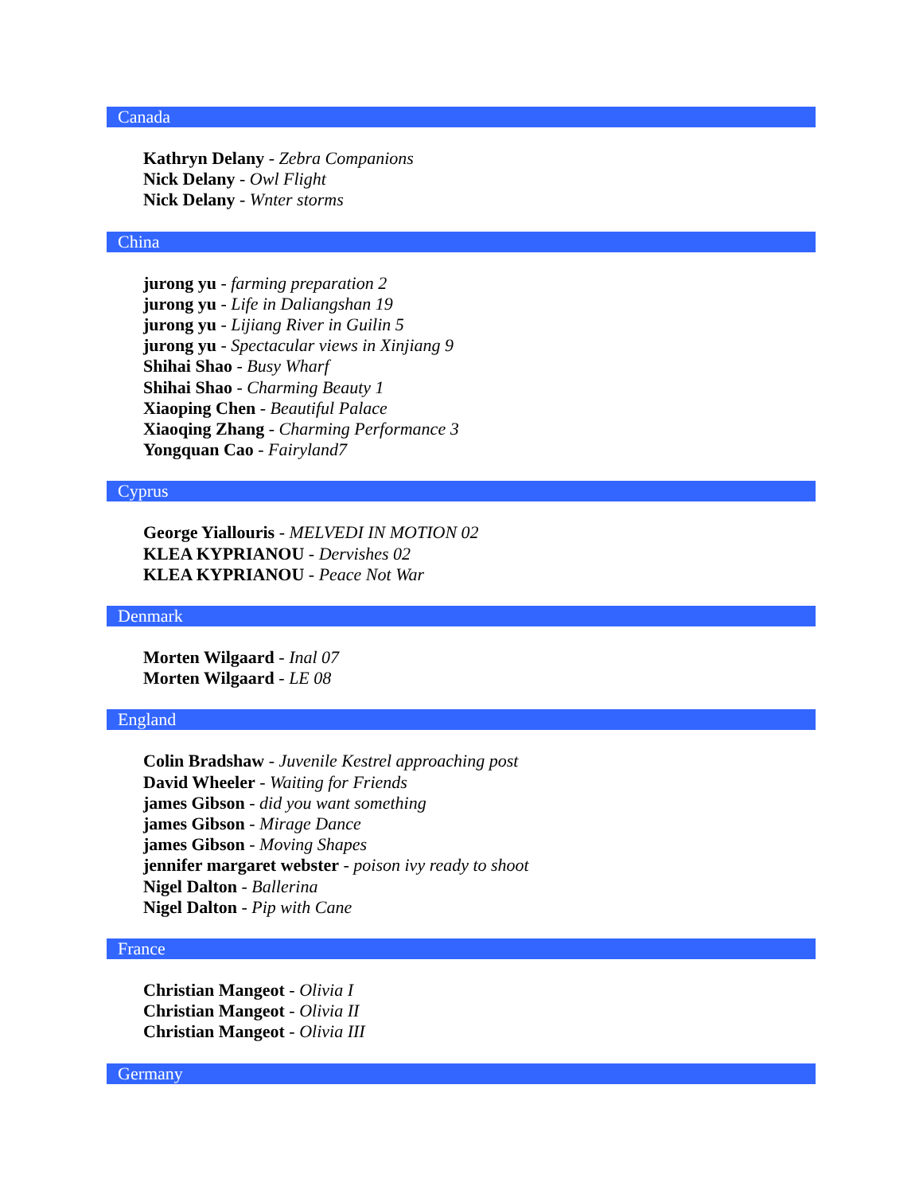Canada
Kathryn Delany - Zebra Companions
Nick Delany - Owl Flight
Nick Delany - Wnter storms
China
jurong yu - farming preparation 2
jurong yu - Life in Daliangshan 19
jurong yu - Lijiang River in Guilin 5
jurong yu - Spectacular views in Xinjiang 9
Shihai Shao - Busy Wharf
Shihai Shao - Charming Beauty 1
Xiaoping Chen - Beautiful Palace
Xiaoqing Zhang - Charming Performance 3
Yongquan Cao - Fairyland7
Cyprus
George Yiallouris - MELVEDI IN MOTION 02
KLEA KYPRIANOU - Dervishes 02
KLEA KYPRIANOU - Peace Not War
Denmark
Morten Wilgaard - Inal 07
Morten Wilgaard - LE 08
England
Colin Bradshaw - Juvenile Kestrel approaching post
David Wheeler - Waiting for Friends
james Gibson - did you want something
james Gibson - Mirage Dance
james Gibson - Moving Shapes
jennifer margaret webster - poison ivy ready to shoot
Nigel Dalton - Ballerina
Nigel Dalton - Pip with Cane
France
Christian Mangeot - Olivia I
Christian Mangeot - Olivia II
Christian Mangeot - Olivia III
Germany